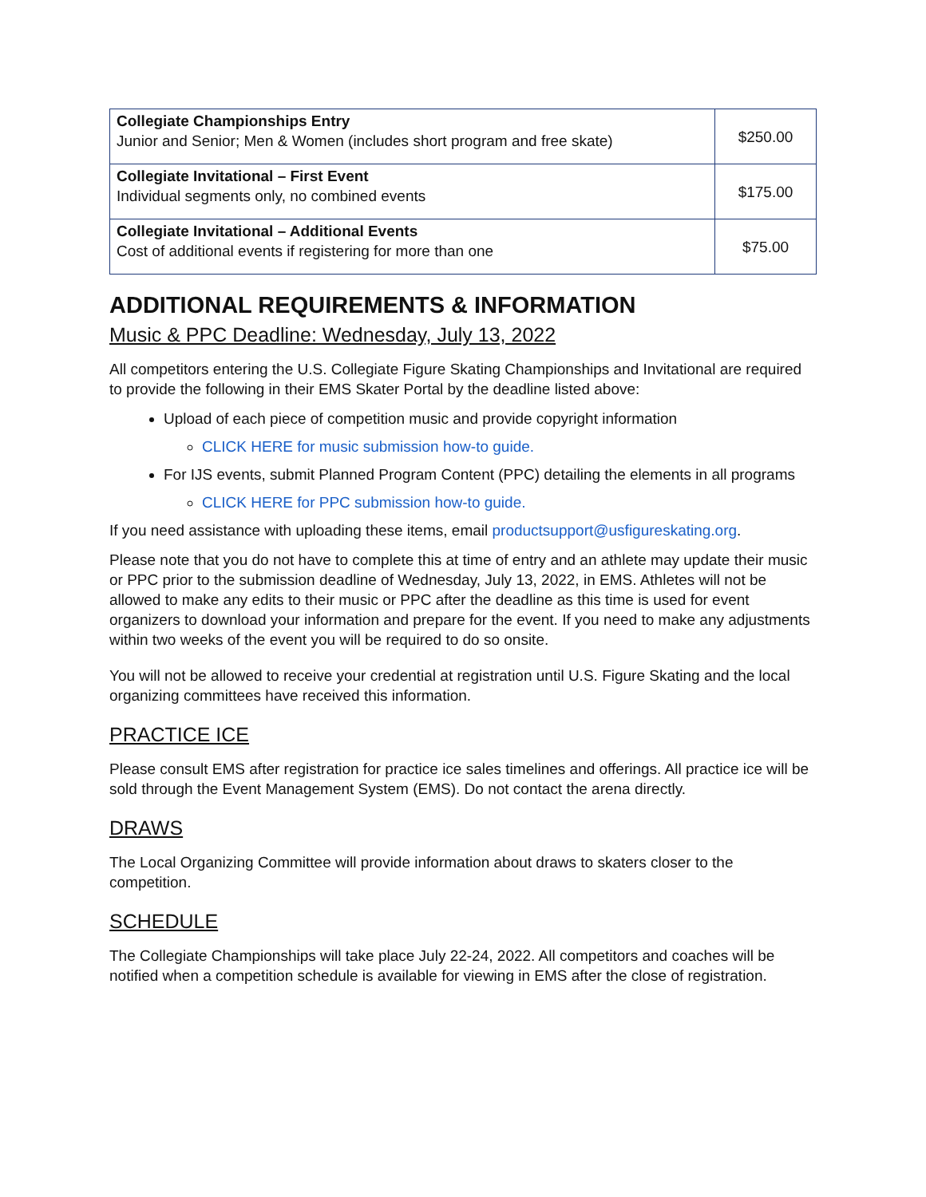| Collegiate Championships Entry Junior and Senior; Men & Women (includes short program and free skate) | $250.00 |
| Collegiate Invitational – First Event Individual segments only, no combined events | $175.00 |
| Collegiate Invitational – Additional Events Cost of additional events if registering for more than one | $75.00 |
ADDITIONAL REQUIREMENTS & INFORMATION
Music & PPC Deadline: Wednesday, July 13, 2022
All competitors entering the U.S. Collegiate Figure Skating Championships and Invitational are required to provide the following in their EMS Skater Portal by the deadline listed above:
Upload of each piece of competition music and provide copyright information
CLICK HERE for music submission how-to guide.
For IJS events, submit Planned Program Content (PPC) detailing the elements in all programs
CLICK HERE for PPC submission how-to guide.
If you need assistance with uploading these items, email productsupport@usfigureskating.org.
Please note that you do not have to complete this at time of entry and an athlete may update their music or PPC prior to the submission deadline of Wednesday, July 13, 2022, in EMS. Athletes will not be allowed to make any edits to their music or PPC after the deadline as this time is used for event organizers to download your information and prepare for the event. If you need to make any adjustments within two weeks of the event you will be required to do so onsite.
You will not be allowed to receive your credential at registration until U.S. Figure Skating and the local organizing committees have received this information.
PRACTICE ICE
Please consult EMS after registration for practice ice sales timelines and offerings. All practice ice will be sold through the Event Management System (EMS). Do not contact the arena directly.
DRAWS
The Local Organizing Committee will provide information about draws to skaters closer to the competition.
SCHEDULE
The Collegiate Championships will take place July 22-24, 2022. All competitors and coaches will be notified when a competition schedule is available for viewing in EMS after the close of registration.